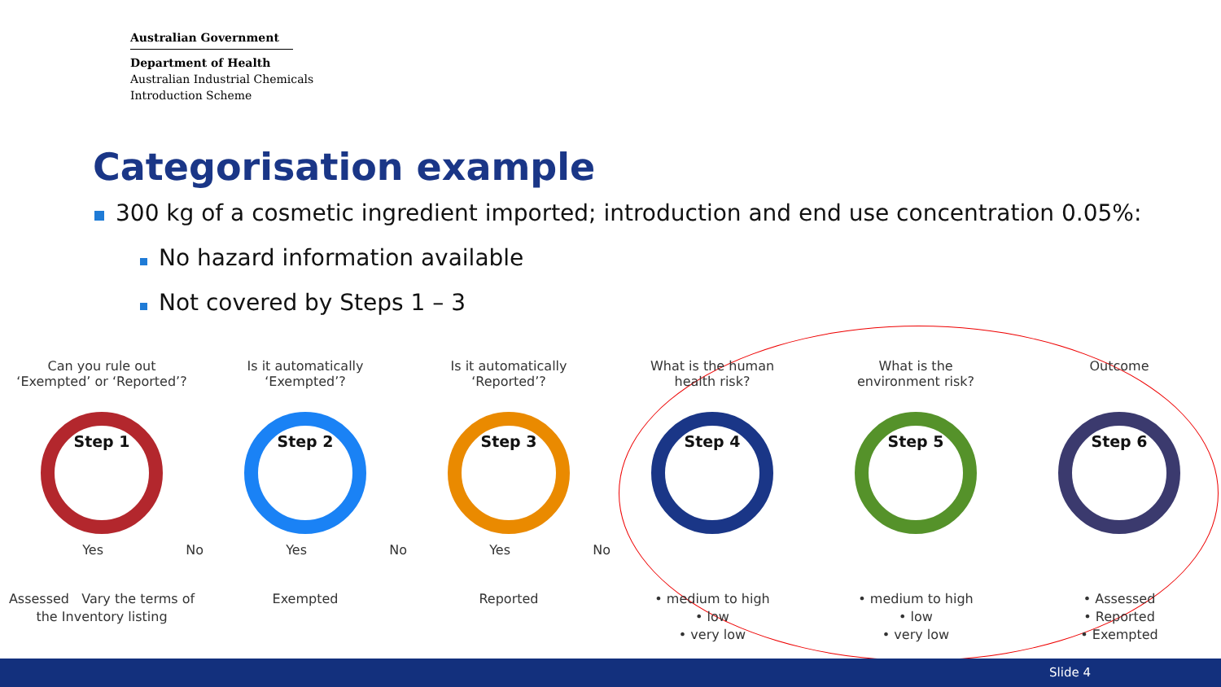Australian Government
Department of Health
Australian Industrial Chemicals
Introduction Scheme
Categorisation example
300 kg of a cosmetic ingredient imported; introduction and end use concentration 0.05%:
No hazard information available
Not covered by Steps 1 – 3
Can you rule out
‘Exempted’ or ‘Reported’?
Step 1
Yes No
Assessed Vary the terms of the Inventory listing
Is it automatically
‘Exempted’?
Step 2
Yes No
Exempted
Is it automatically
‘Reported’?
Step 3
Yes No
Reported
What is the human
health risk?
Step 4
• medium to high
• low
• very low
What is the
environment risk?
Step 5
• medium to high
• low
• very low
Outcome
Step 6
• Assessed
• Reported
• Exempted
Slide 4